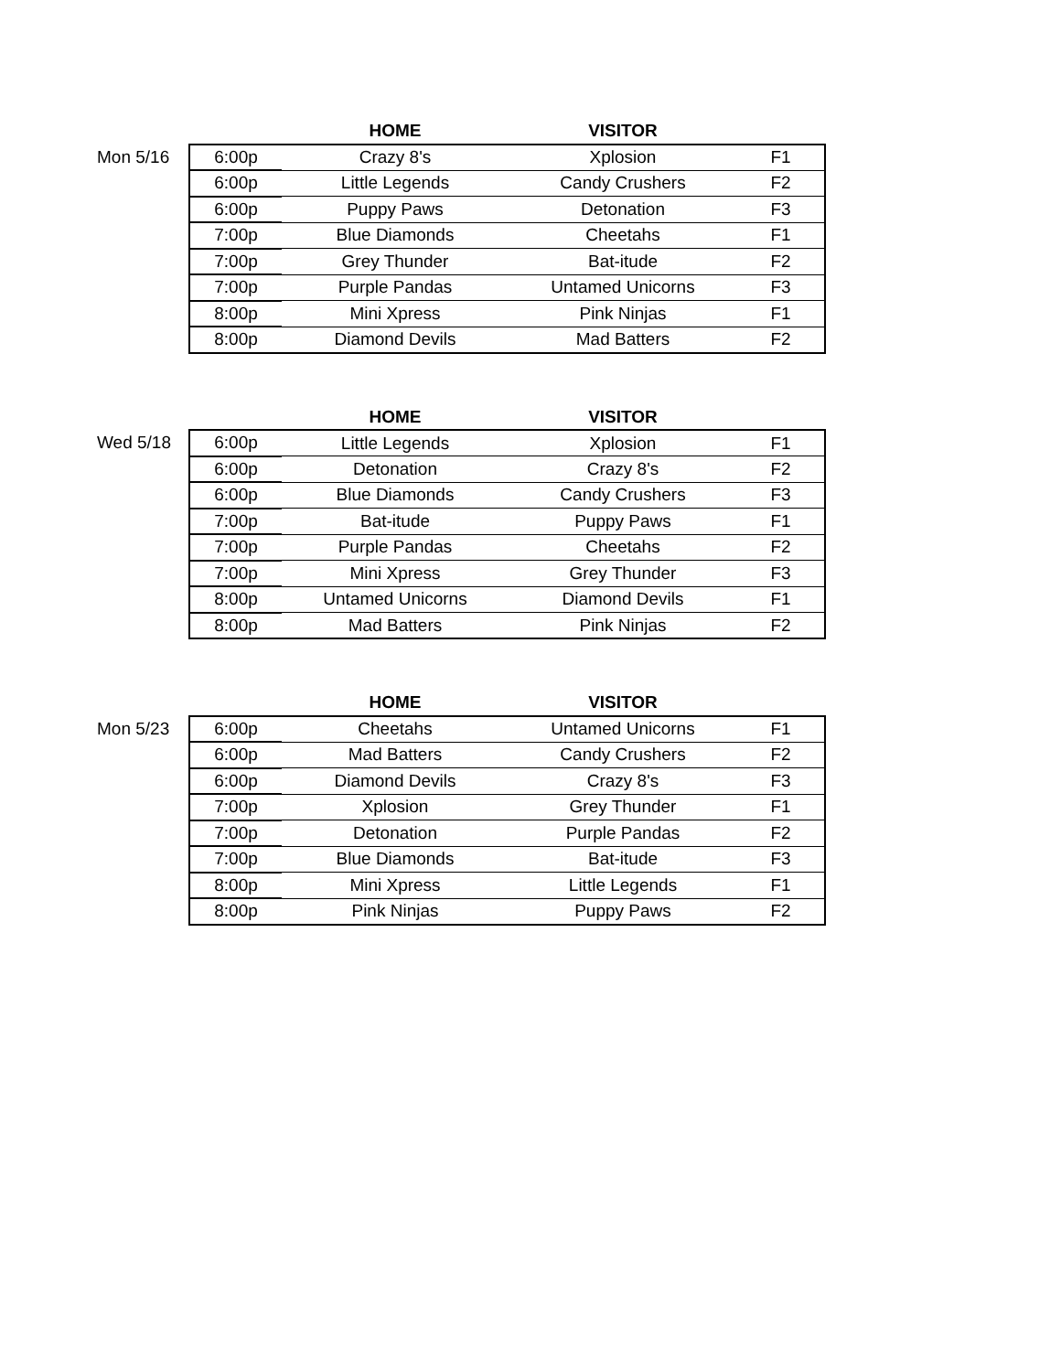| | | HOME | VISITOR | |
| --- | --- | --- | --- | --- |
| Mon 5/16 | 6:00p | Crazy 8's | Xplosion | F1 |
| | 6:00p | Little Legends | Candy Crushers | F2 |
| | 6:00p | Puppy Paws | Detonation | F3 |
| | 7:00p | Blue Diamonds | Cheetahs | F1 |
| | 7:00p | Grey Thunder | Bat-itude | F2 |
| | 7:00p | Purple Pandas | Untamed Unicorns | F3 |
| | 8:00p | Mini Xpress | Pink Ninjas | F1 |
| | 8:00p | Diamond Devils | Mad Batters | F2 |
| | | HOME | VISITOR | |
| --- | --- | --- | --- | --- |
| Wed 5/18 | 6:00p | Little Legends | Xplosion | F1 |
| | 6:00p | Detonation | Crazy 8's | F2 |
| | 6:00p | Blue Diamonds | Candy Crushers | F3 |
| | 7:00p | Bat-itude | Puppy Paws | F1 |
| | 7:00p | Purple Pandas | Cheetahs | F2 |
| | 7:00p | Mini Xpress | Grey Thunder | F3 |
| | 8:00p | Untamed Unicorns | Diamond Devils | F1 |
| | 8:00p | Mad Batters | Pink Ninjas | F2 |
| | | HOME | VISITOR | |
| --- | --- | --- | --- | --- |
| Mon 5/23 | 6:00p | Cheetahs | Untamed Unicorns | F1 |
| | 6:00p | Mad Batters | Candy Crushers | F2 |
| | 6:00p | Diamond Devils | Crazy 8's | F3 |
| | 7:00p | Xplosion | Grey Thunder | F1 |
| | 7:00p | Detonation | Purple Pandas | F2 |
| | 7:00p | Blue Diamonds | Bat-itude | F3 |
| | 8:00p | Mini Xpress | Little Legends | F1 |
| | 8:00p | Pink Ninjas | Puppy Paws | F2 |